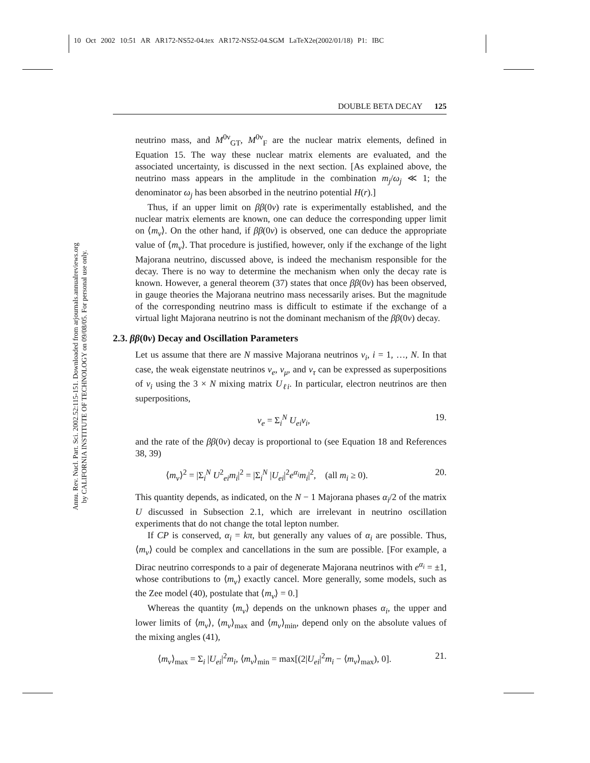10 Oct 2002 10:51 AR AR172-NS52-04.tex AR172-NS52-04.SGM LaTeX2e(2002/01/18) P1: IBC
DOUBLE BETA DECAY 125
Annu. Rev. Nucl. Part. Sci. 2002.52:115-151. Downloaded from arjournals.annualreviews.org
by CALIFORNIA INSTITUTE OF TECHNOLOGY on 09/08/05. For personal use only.
neutrino mass, and M<sup>0ν</sup><sub>GT</sub>, M<sup>0ν</sup><sub>F</sub> are the nuclear matrix elements, defined in Equation 15. The way these nuclear matrix elements are evaluated, and the associated uncertainty, is discussed in the next section. [As explained above, the neutrino mass appears in the amplitude in the combination m<sub>j</sub>/ω<sub>j</sub> ≪ 1; the denominator ω<sub>j</sub> has been absorbed in the neutrino potential H(r).]
Thus, if an upper limit on ββ(0ν) rate is experimentally established, and the nuclear matrix elements are known, one can deduce the corresponding upper limit on ⟨m<sub>ν</sub>⟩. On the other hand, if ββ(0ν) is observed, one can deduce the appropriate value of ⟨m<sub>ν</sub>⟩. That procedure is justified, however, only if the exchange of the light Majorana neutrino, discussed above, is indeed the mechanism responsible for the decay. There is no way to determine the mechanism when only the decay rate is known. However, a general theorem (37) states that once ββ(0ν) has been observed, in gauge theories the Majorana neutrino mass necessarily arises. But the magnitude of the corresponding neutrino mass is difficult to estimate if the exchange of a virtual light Majorana neutrino is not the dominant mechanism of the ββ(0ν) decay.
2.3. ββ(0ν) Decay and Oscillation Parameters
Let us assume that there are N massive Majorana neutrinos ν<sub>i</sub>, i = 1, …, N. In that case, the weak eigenstate neutrinos ν<sub>e</sub>, ν<sub>μ</sub>, and ν<sub>τ</sub> can be expressed as superpositions of ν<sub>i</sub> using the 3 × N mixing matrix U<sub>ℓi</sub>. In particular, electron neutrinos are then superpositions,
ν<sub>e</sub> = Σ<sub>i</sub><sup>N</sup> U<sub>ei</sub>ν<sub>i</sub>, 19.
and the rate of the ββ(0ν) decay is proportional to (see Equation 18 and References 38, 39)
⟨m<sub>ν</sub>⟩<sup>2</sup> = |Σ<sub>i</sub><sup>N</sup> U<sup>2</sup><sub>ei</sub>m<sub>i</sub>|<sup>2</sup> = |Σ<sub>i</sub><sup>N</sup> |U<sub>ei</sub>|<sup>2</sup>e<sup>α<sub>i</sub></sup>m<sub>i</sub>|<sup>2</sup>, (all m<sub>i</sub> ≥ 0). 20.
This quantity depends, as indicated, on the N − 1 Majorana phases α<sub>i</sub>/2 of the matrix U discussed in Subsection 2.1, which are irrelevant in neutrino oscillation experiments that do not change the total lepton number.
If CP is conserved, α<sub>i</sub> = kπ, but generally any values of α<sub>i</sub> are possible. Thus, ⟨m<sub>ν</sub>⟩ could be complex and cancellations in the sum are possible. [For example, a Dirac neutrino corresponds to a pair of degenerate Majorana neutrinos with e<sup>α<sub>i</sub></sup> = ±1, whose contributions to ⟨m<sub>ν</sub>⟩ exactly cancel. More generally, some models, such as the Zee model (40), postulate that ⟨m<sub>ν</sub>⟩ = 0.]
Whereas the quantity ⟨m<sub>ν</sub>⟩ depends on the unknown phases α<sub>i</sub>, the upper and lower limits of ⟨m<sub>ν</sub>⟩, ⟨m<sub>ν</sub>⟩<sub>max</sub> and ⟨m<sub>ν</sub>⟩<sub>min</sub>, depend only on the absolute values of the mixing angles (41),
⟨m<sub>ν</sub>⟩<sub>max</sub> = Σ<sub>i</sub> |U<sub>ei</sub>|<sup>2</sup>m<sub>i</sub>, ⟨m<sub>ν</sub>⟩<sub>min</sub> = max[(2|U<sub>ei</sub>|<sup>2</sup>m<sub>i</sub> − ⟨m<sub>ν</sub>⟩<sub>max</sub>), 0]. 21.